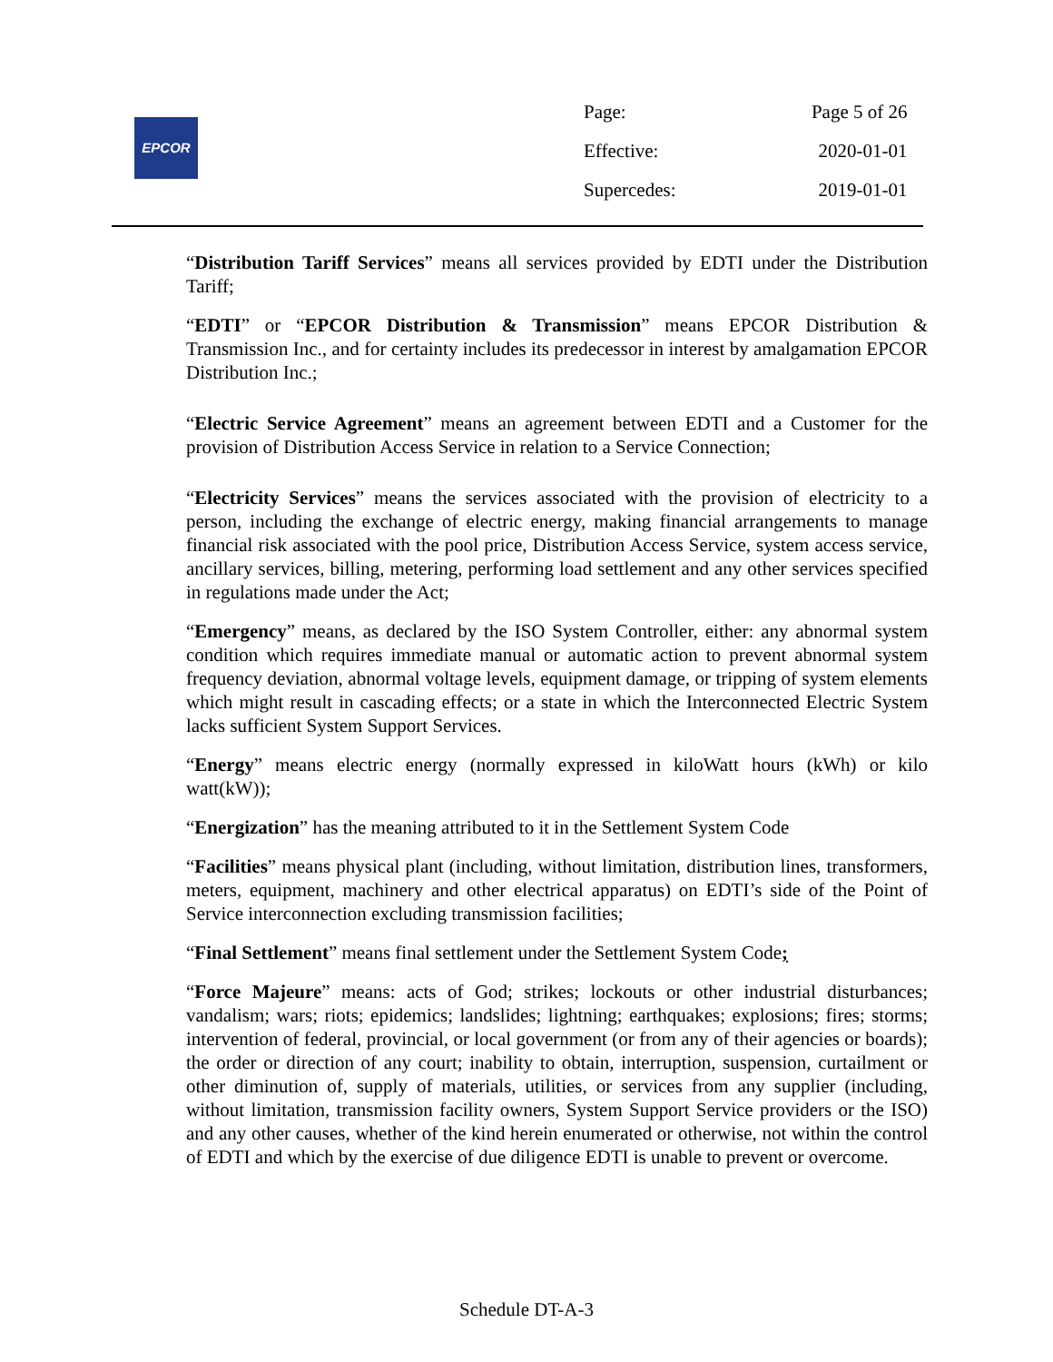EPCOR
| Page: | Page 5 of 26 |
| Effective: | 2020-01-01 |
| Supercedes: | 2019-01-01 |
“Distribution Tariff Services” means all services provided by EDTI under the Distribution Tariff;
“EDTI” or “EPCOR Distribution & Transmission” means EPCOR Distribution & Transmission Inc., and for certainty includes its predecessor in interest by amalgamation EPCOR Distribution Inc.;
“Electric Service Agreement” means an agreement between EDTI and a Customer for the provision of Distribution Access Service in relation to a Service Connection;
“Electricity Services” means the services associated with the provision of electricity to a person, including the exchange of electric energy, making financial arrangements to manage financial risk associated with the pool price, Distribution Access Service, system access service, ancillary services, billing, metering, performing load settlement and any other services specified in regulations made under the Act;
“Emergency” means, as declared by the ISO System Controller, either: any abnormal system condition which requires immediate manual or automatic action to prevent abnormal system frequency deviation, abnormal voltage levels, equipment damage, or tripping of system elements which might result in cascading effects; or a state in which the Interconnected Electric System lacks sufficient System Support Services.
“Energy” means electric energy (normally expressed in kiloWatt hours (kWh) or kilo watt(kW));
“Energization” has the meaning attributed to it in the Settlement System Code
“Facilities” means physical plant (including, without limitation, distribution lines, transformers, meters, equipment, machinery and other electrical apparatus) on EDTI’s side of the Point of Service interconnection excluding transmission facilities;
“Final Settlement” means final settlement under the Settlement System Code;
“Force Majeure” means: acts of God; strikes; lockouts or other industrial disturbances; vandalism; wars; riots; epidemics; landslides; lightning; earthquakes; explosions; fires; storms; intervention of federal, provincial, or local government (or from any of their agencies or boards); the order or direction of any court; inability to obtain, interruption, suspension, curtailment or other diminution of, supply of materials, utilities, or services from any supplier (including, without limitation, transmission facility owners, System Support Service providers or the ISO) and any other causes, whether of the kind herein enumerated or otherwise, not within the control of EDTI and which by the exercise of due diligence EDTI is unable to prevent or overcome.
Schedule DT-A-3